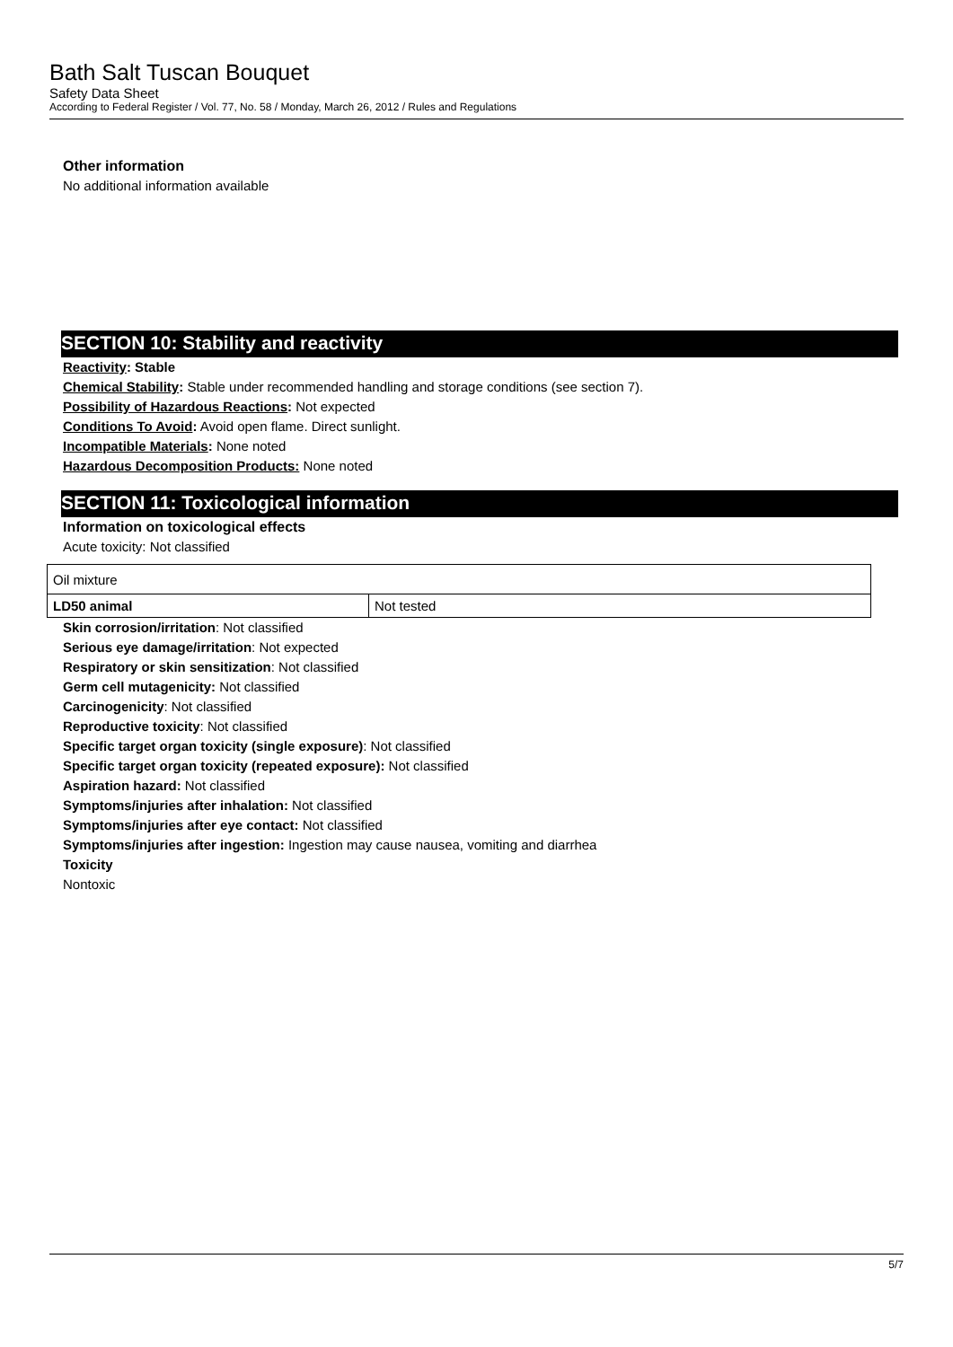Bath Salt Tuscan Bouquet
Safety Data Sheet
According to Federal Register / Vol. 77, No. 58 / Monday, March 26, 2012 / Rules and Regulations
Other information
No additional information available
SECTION 10: Stability and reactivity
Reactivity: Stable
Chemical Stability: Stable under recommended handling and storage conditions (see section 7).
Possibility of Hazardous Reactions: Not expected
Conditions To Avoid: Avoid open flame. Direct sunlight.
Incompatible Materials: None noted
Hazardous Decomposition Products: None noted
SECTION 11: Toxicological information
Information on toxicological effects
Acute toxicity: Not classified
| Oil mixture | |
| LD50 animal | Not tested |
Skin corrosion/irritation: Not classified
Serious eye damage/irritation: Not expected
Respiratory or skin sensitization: Not classified
Germ cell mutagenicity: Not classified
Carcinogenicity: Not classified
Reproductive toxicity: Not classified
Specific target organ toxicity (single exposure): Not classified
Specific target organ toxicity (repeated exposure): Not classified
Aspiration hazard: Not classified
Symptoms/injuries after inhalation: Not classified
Symptoms/injuries after eye contact: Not classified
Symptoms/injuries after ingestion: Ingestion may cause nausea, vomiting and diarrhea
Toxicity
Nontoxic
5/7